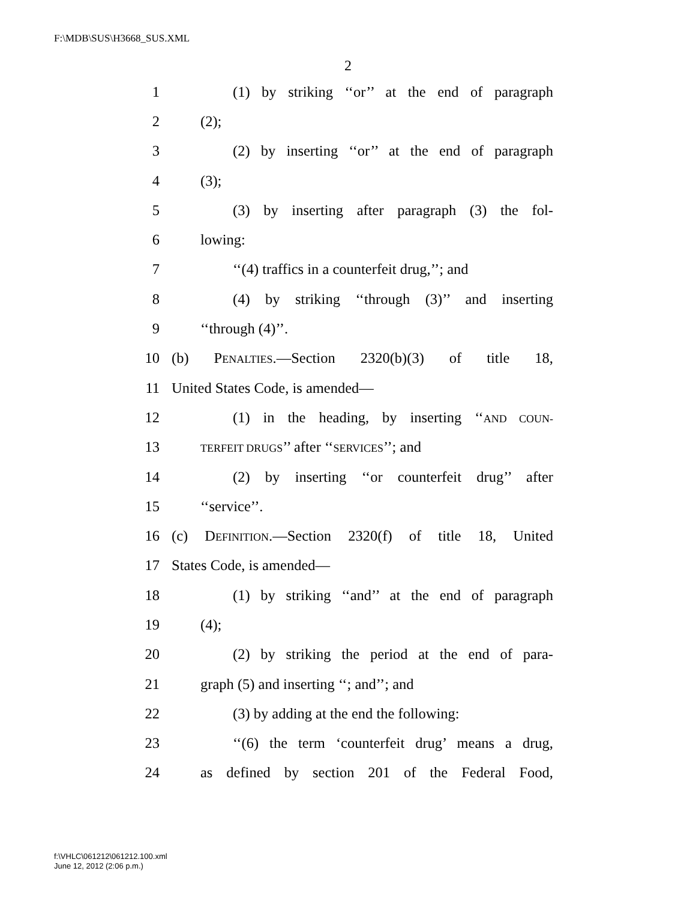F:\MDB\SUS\H3668_SUS.XML
2
1 (1) by striking ‘‘or’’ at the end of paragraph
2 (2);
3 (2) by inserting ‘‘or’’ at the end of paragraph
4 (3);
5 (3) by inserting after paragraph (3) the fol-
6 lowing:
7 ‘‘(4) traffics in a counterfeit drug,’’; and
8 (4) by striking ‘‘through (3)’’ and inserting
9 ‘‘through (4)’’.
10 (b) PENALTIES.—Section 2320(b)(3) of title 18,
11 United States Code, is amended—
12 (1) in the heading, by inserting ‘‘AND COUN-
13 TERFEIT DRUGS’’ after ‘‘SERVICES’’; and
14 (2) by inserting ‘‘or counterfeit drug’’ after
15 ‘‘service’’.
16 (c) DEFINITION.—Section 2320(f) of title 18, United
17 States Code, is amended—
18 (1) by striking ‘‘and’’ at the end of paragraph
19 (4);
20 (2) by striking the period at the end of para-
21 graph (5) and inserting ‘‘; and’’; and
22 (3) by adding at the end the following:
23 ‘‘(6) the term ‘counterfeit drug’ means a drug,
24 as defined by section 201 of the Federal Food,
f:\VHLC\061212\061212.100.xml
June 12, 2012 (2:06 p.m.)